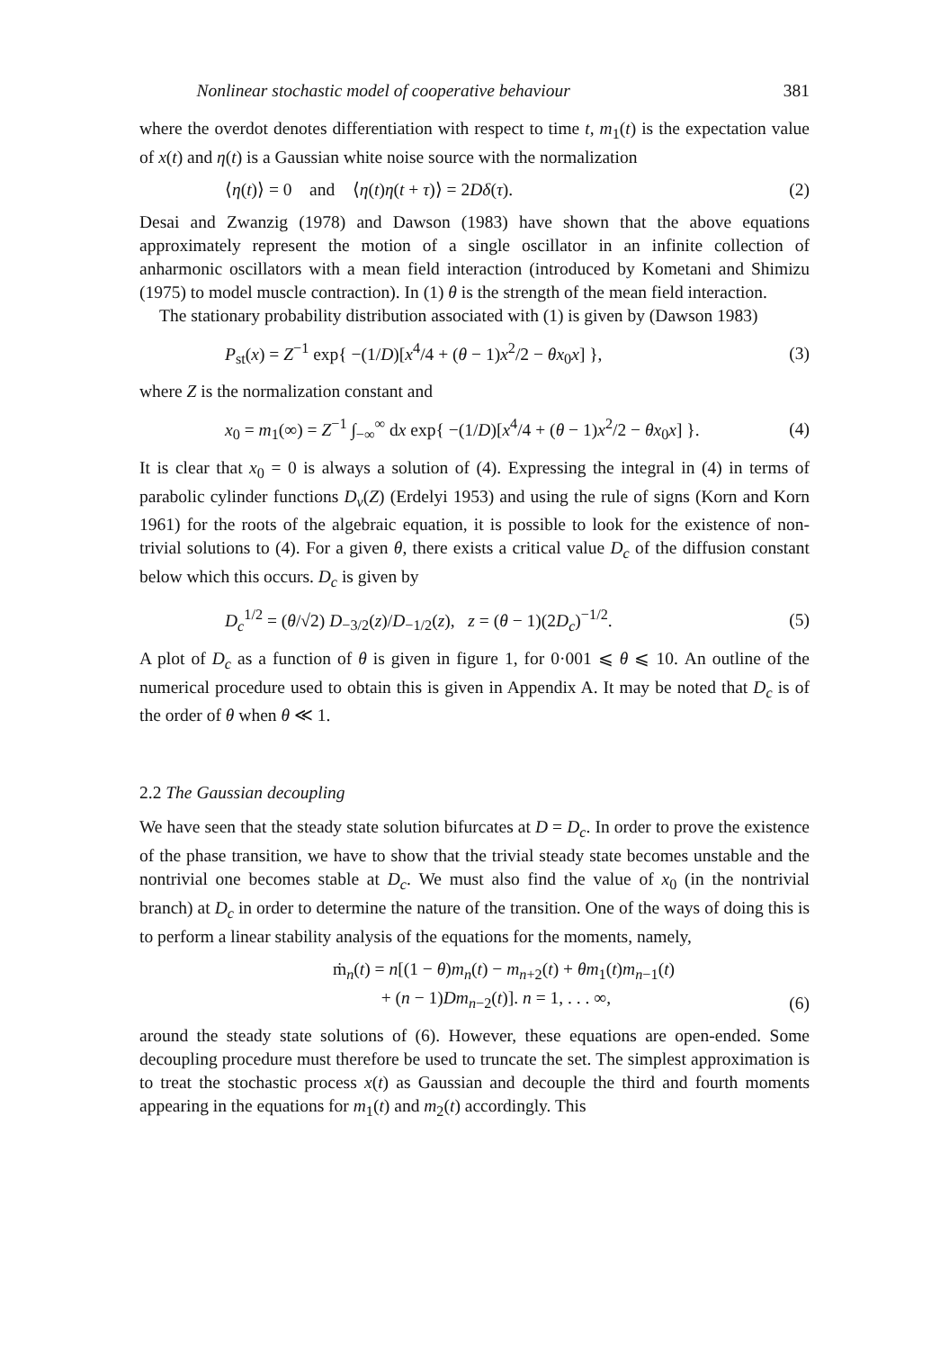Nonlinear stochastic model of cooperative behaviour 381
where the overdot denotes differentiation with respect to time t, m<sub>1</sub>(t) is the expectation value of x(t) and η(t) is a Gaussian white noise source with the normalization
⟨η(t)⟩ = 0 and ⟨η(t)η(t + τ)⟩ = 2Dδ(τ). (2)
Desai and Zwanzig (1978) and Dawson (1983) have shown that the above equations approximately represent the motion of a single oscillator in an infinite collection of anharmonic oscillators with a mean field interaction (introduced by Kometani and Shimizu (1975) to model muscle contraction). In (1) θ is the strength of the mean field interaction.
The stationary probability distribution associated with (1) is given by (Dawson 1983)
P<sub>st</sub>(x) = Z<sup>−1</sup> exp{ −(1/D)[x<sup>4</sup>/4 + (θ − 1)x<sup>2</sup>/2 − θx<sub>0</sub>x] }, (3)
where Z is the normalization constant and
x<sub>0</sub> = m<sub>1</sub>(∞) = Z<sup>−1</sup> ∫<sub>−∞</sub><sup>∞</sup> dx exp{ −(1/D)[x<sup>4</sup>/4 + (θ − 1)x<sup>2</sup>/2 − θx<sub>0</sub>x] }. (4)
It is clear that x<sub>0</sub> = 0 is always a solution of (4). Expressing the integral in (4) in terms of parabolic cylinder functions D<sub>ν</sub>(Z) (Erdelyi 1953) and using the rule of signs (Korn and Korn 1961) for the roots of the algebraic equation, it is possible to look for the existence of non-trivial solutions to (4). For a given θ, there exists a critical value D<sub>c</sub> of the diffusion constant below which this occurs. D<sub>c</sub> is given by
D<sub>c</sub><sup>1/2</sup> = (θ/√2) D<sub>−3/2</sub>(z)/D<sub>−1/2</sub>(z), z = (θ − 1)(2D<sub>c</sub>)<sup>−1/2</sup>. (5)
A plot of D<sub>c</sub> as a function of θ is given in figure 1, for 0·001 ⩽ θ ⩽ 10. An outline of the numerical procedure used to obtain this is given in Appendix A. It may be noted that D<sub>c</sub> is of the order of θ when θ ≪ 1.
2.2 The Gaussian decoupling
We have seen that the steady state solution bifurcates at D = D<sub>c</sub>. In order to prove the existence of the phase transition, we have to show that the trivial steady state becomes unstable and the nontrivial one becomes stable at D<sub>c</sub>. We must also find the value of x<sub>0</sub> (in the nontrivial branch) at D<sub>c</sub> in order to determine the nature of the transition. One of the ways of doing this is to perform a linear stability analysis of the equations for the moments, namely,
ṁ<sub>n</sub>(t) = n[(1 − θ)m<sub>n</sub>(t) − m<sub>n+2</sub>(t) + θm<sub>1</sub>(t)m<sub>n−1</sub>(t)
+ (n − 1)Dm<sub>n−2</sub>(t)]. n = 1, . . . ∞, (6)
around the steady state solutions of (6). However, these equations are open-ended. Some decoupling procedure must therefore be used to truncate the set. The simplest approximation is to treat the stochastic process x(t) as Gaussian and decouple the third and fourth moments appearing in the equations for m<sub>1</sub>(t) and m<sub>2</sub>(t) accordingly. This